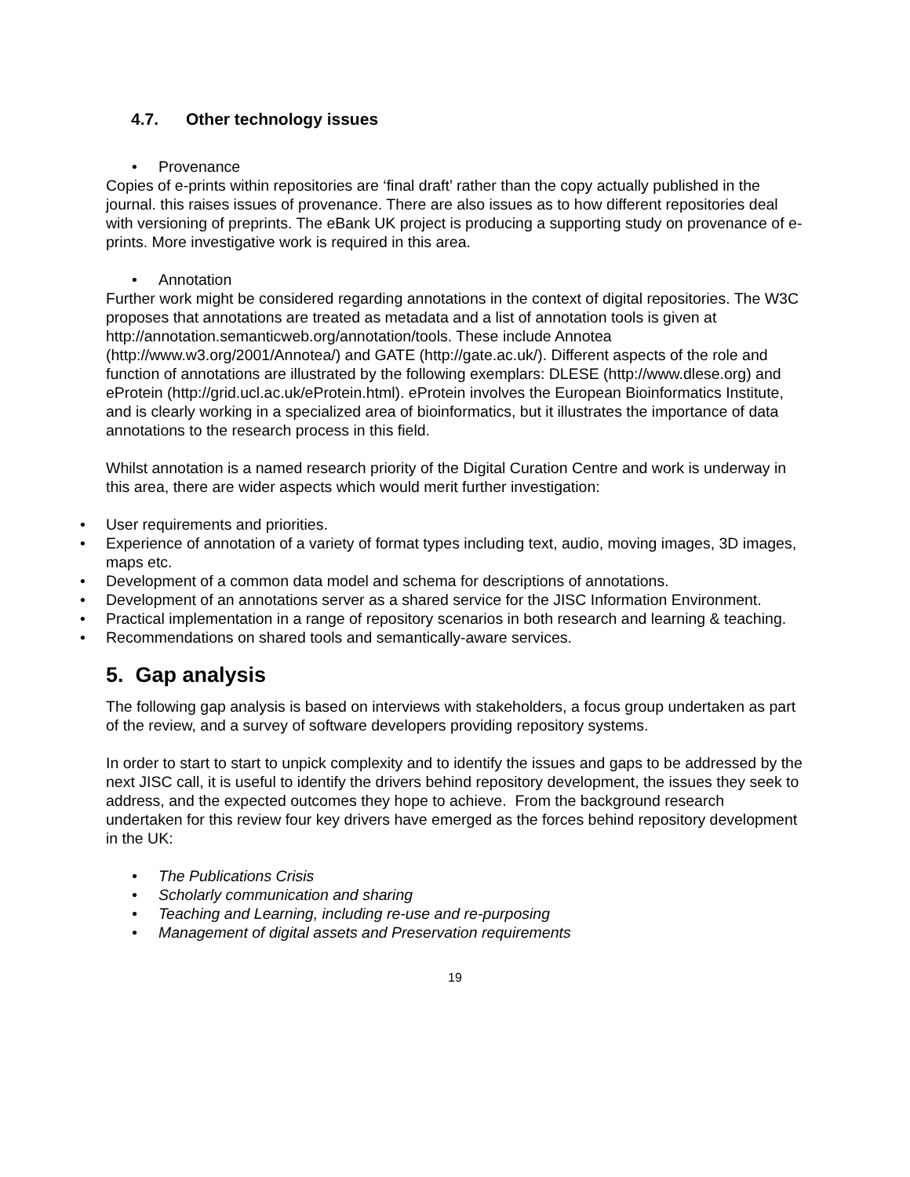4.7. Other technology issues
Provenance
Copies of e-prints within repositories are ‘final draft’ rather than the copy actually published in the journal. this raises issues of provenance. There are also issues as to how different repositories deal with versioning of preprints. The eBank UK project is producing a supporting study on provenance of e-prints. More investigative work is required in this area.
Annotation
Further work might be considered regarding annotations in the context of digital repositories. The W3C proposes that annotations are treated as metadata and a list of annotation tools is given at http://annotation.semanticweb.org/annotation/tools. These include Annotea (http://www.w3.org/2001/Annotea/) and GATE (http://gate.ac.uk/). Different aspects of the role and function of annotations are illustrated by the following exemplars: DLESE (http://www.dlese.org) and eProtein (http://grid.ucl.ac.uk/eProtein.html). eProtein involves the European Bioinformatics Institute, and is clearly working in a specialized area of bioinformatics, but it illustrates the importance of data annotations to the research process in this field.
Whilst annotation is a named research priority of the Digital Curation Centre and work is underway in this area, there are wider aspects which would merit further investigation:
User requirements and priorities.
Experience of annotation of a variety of format types including text, audio, moving images, 3D images, maps etc.
Development of a common data model and schema for descriptions of annotations.
Development of an annotations server as a shared service for the JISC Information Environment.
Practical implementation in a range of repository scenarios in both research and learning & teaching.
Recommendations on shared tools and semantically-aware services.
5. Gap analysis
The following gap analysis is based on interviews with stakeholders, a focus group undertaken as part of the review, and a survey of software developers providing repository systems.
In order to start to start to unpick complexity and to identify the issues and gaps to be addressed by the next JISC call, it is useful to identify the drivers behind repository development, the issues they seek to address, and the expected outcomes they hope to achieve. From the background research undertaken for this review four key drivers have emerged as the forces behind repository development in the UK:
The Publications Crisis
Scholarly communication and sharing
Teaching and Learning, including re-use and re-purposing
Management of digital assets and Preservation requirements
19